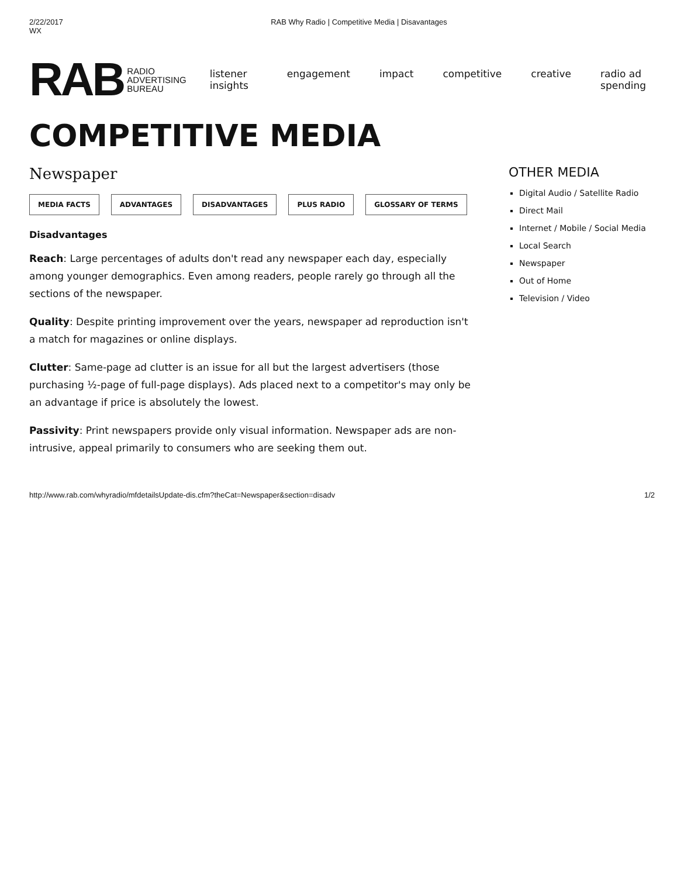2/22/2017
WX RAB Why Radio | Competitive Media | Disavantages
RAB RADIO
ADVERTISING
BUREAU
listener insights engagement impact competitive creative radio ad spending
COMPETITIVE MEDIA
Newspaper
MEDIA FACTS ADVANTAGES DISADVANTAGES PLUS RADIO GLOSSARY OF TERMS
Disadvantages
Reach: Large percentages of adults don't read any newspaper each day, especially among younger demographics. Even among readers, people rarely go through all the sections of the newspaper.
Quality: Despite printing improvement over the years, newspaper ad reproduction isn't a match for magazines or online displays.
Clutter: Same-page ad clutter is an issue for all but the largest advertisers (those purchasing ½-page of full-page displays). Ads placed next to a competitor's may only be an advantage if price is absolutely the lowest.
Passivity: Print newspapers provide only visual information. Newspaper ads are non-intrusive, appeal primarily to consumers who are seeking them out.
OTHER MEDIA
Digital Audio / Satellite Radio
Direct Mail
Internet / Mobile / Social Media
Local Search
Newspaper
Out of Home
Television / Video
http://www.rab.com/whyradio/mfdetailsUpdate-dis.cfm?theCat=Newspaper&section=disadv 1/2